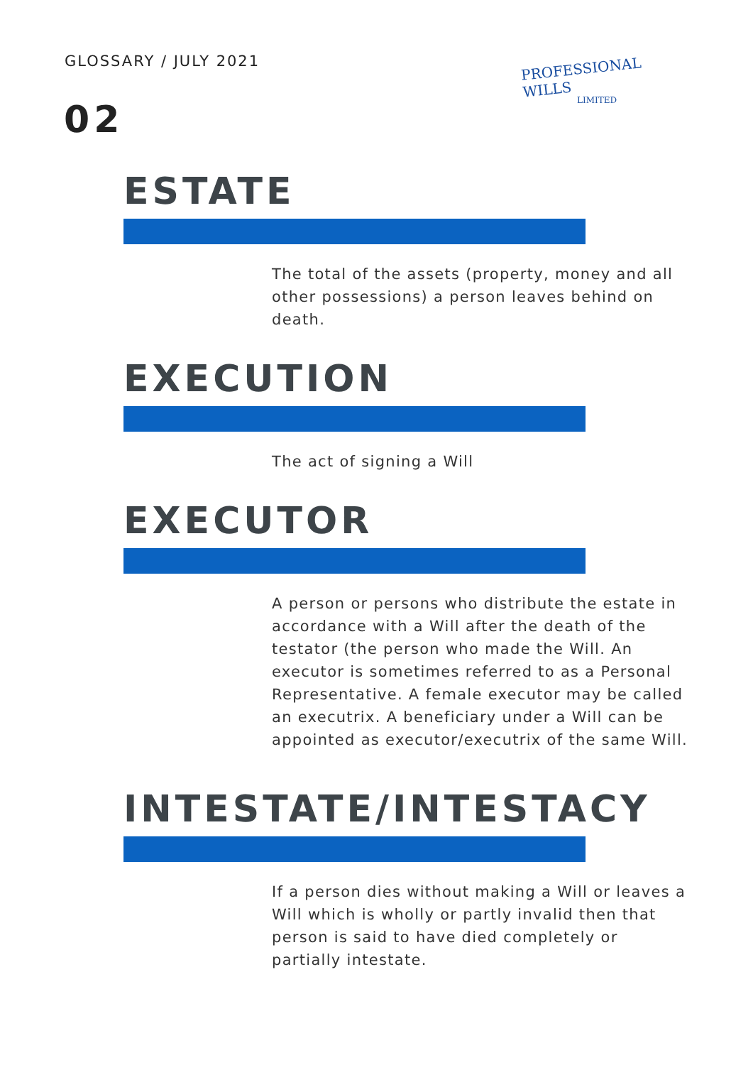GLOSSARY / JULY 2021
02
PROFESSIONAL WILLS
LIMITED
ESTATE
The total of the assets (property, money and all other possessions) a person leaves behind on death.
EXECUTION
The act of signing a Will
EXECUTOR
A person or persons who distribute the estate in accordance with a Will after the death of the testator (the person who made the Will. An executor is sometimes referred to as a Personal Representative. A female executor may be called an executrix. A beneficiary under a Will can be appointed as executor/executrix of the same Will.
INTESTATE/INTESTACY
If a person dies without making a Will or leaves a Will which is wholly or partly invalid then that person is said to have died completely or partially intestate.